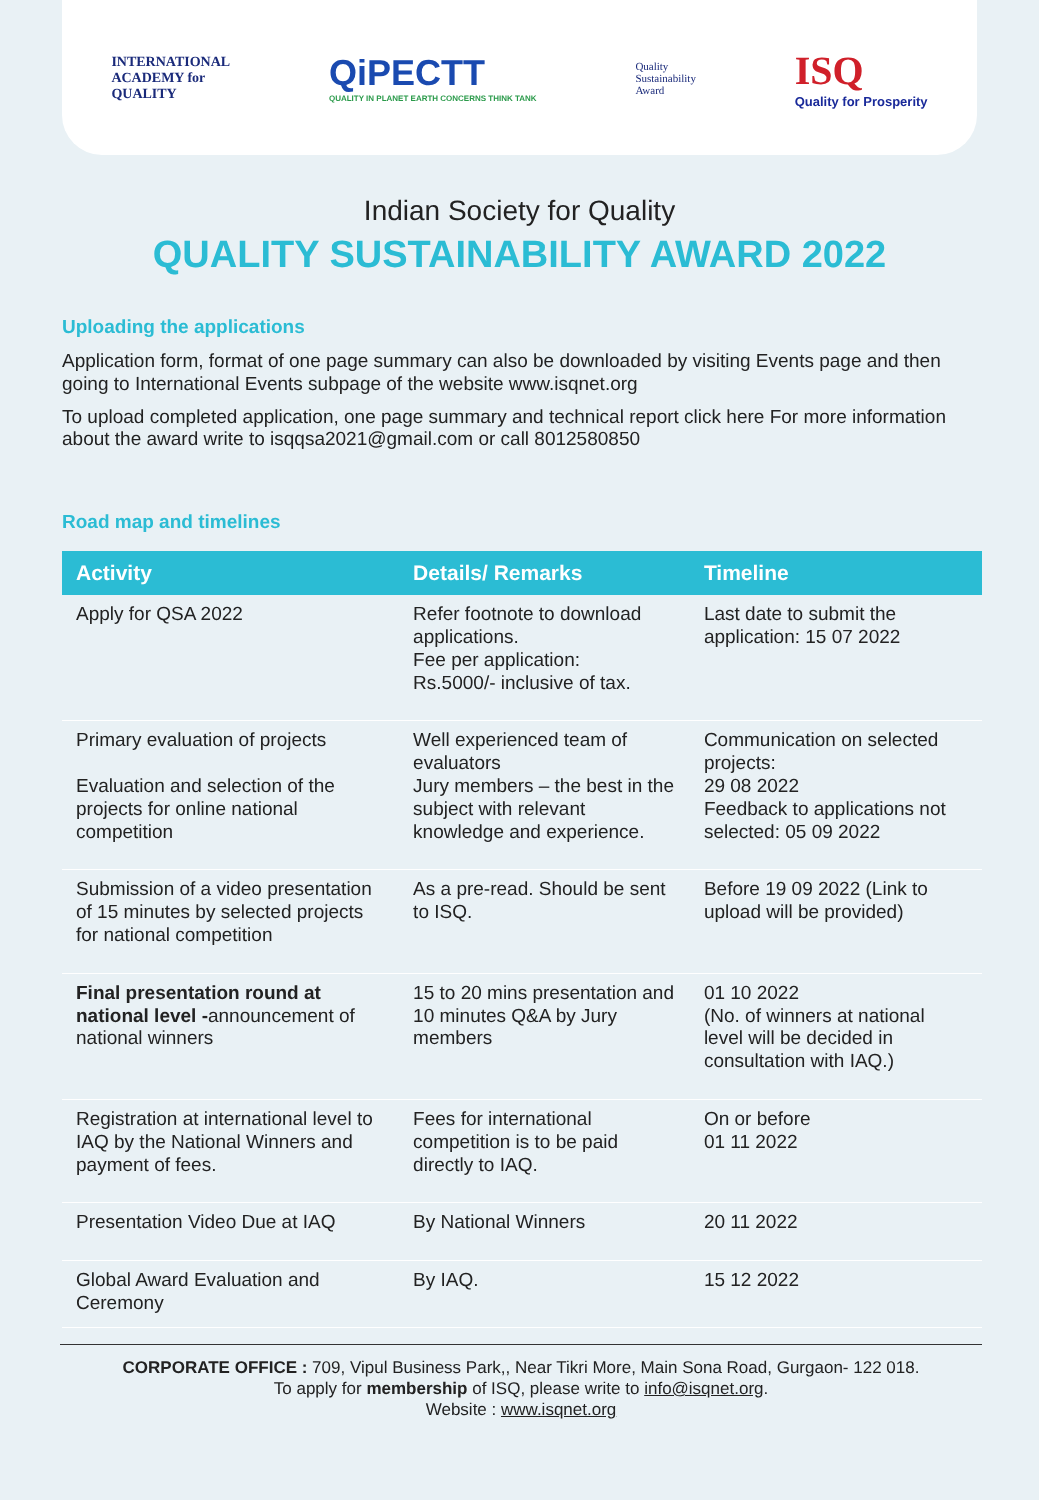INTERNATIONAL
ACADEMY for
QUALITY
QiPECTT
QUALITY IN PLANET EARTH CONCERNS THINK TANK
Quality
Sustainability
Award
ISQ
Quality for Prosperity
Indian Society for Quality
QUALITY SUSTAINABILITY AWARD 2022
Uploading the applications
Application form, format of one page summary can also be downloaded by visiting Events page and then going to International Events subpage of the website www.isqnet.org
To upload completed application, one page summary and technical report click here For more information about the award write to isqqsa2021@gmail.com or call 8012580850
Road map and timelines
| Activity | Details/ Remarks | Timeline |
| --- | --- | --- |
| Apply for QSA 2022 | Refer footnote to download applications. Fee per application: Rs.5000/- inclusive of tax. | Last date to submit the application: 15 07 2022 |
| Primary evaluation of projects Evaluation and selection of the projects for online national competition | Well experienced team of evaluators Jury members – the best in the subject with relevant knowledge and experience. | Communication on selected projects: 29 08 2022 Feedback to applications not selected: 05 09 2022 |
| Submission of a video presentation of 15 minutes by selected projects for national competition | As a pre-read. Should be sent to ISQ. | Before 19 09 2022 (Link to upload will be provided) |
| Final presentation round at national level - announcement of national winners | 15 to 20 mins presentation and 10 minutes Q&A by Jury members | 01 10 2022 (No. of winners at national level will be decided in consultation with IAQ.) |
| Registration at international level to IAQ by the National Winners and payment of fees. | Fees for international competition is to be paid directly to IAQ. | On or before 01 11 2022 |
| Presentation Video Due at IAQ | By National Winners | 20 11 2022 |
| Global Award Evaluation and Ceremony | By IAQ. | 15 12 2022 |
CORPORATE OFFICE : 709, Vipul Business Park,, Near Tikri More, Main Sona Road, Gurgaon- 122 018.
To apply for membership of ISQ, please write to info@isqnet.org.
Website : www.isqnet.org